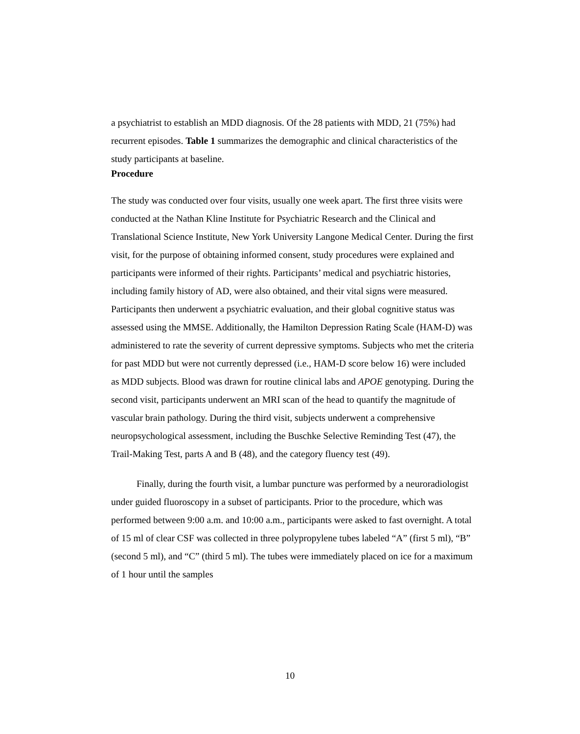a psychiatrist to establish an MDD diagnosis. Of the 28 patients with MDD, 21 (75%) had recurrent episodes. Table 1 summarizes the demographic and clinical characteristics of the study participants at baseline.
Procedure
The study was conducted over four visits, usually one week apart. The first three visits were conducted at the Nathan Kline Institute for Psychiatric Research and the Clinical and Translational Science Institute, New York University Langone Medical Center. During the first visit, for the purpose of obtaining informed consent, study procedures were explained and participants were informed of their rights. Participants’ medical and psychiatric histories, including family history of AD, were also obtained, and their vital signs were measured. Participants then underwent a psychiatric evaluation, and their global cognitive status was assessed using the MMSE. Additionally, the Hamilton Depression Rating Scale (HAM-D) was administered to rate the severity of current depressive symptoms. Subjects who met the criteria for past MDD but were not currently depressed (i.e., HAM-D score below 16) were included as MDD subjects. Blood was drawn for routine clinical labs and APOE genotyping. During the second visit, participants underwent an MRI scan of the head to quantify the magnitude of vascular brain pathology. During the third visit, subjects underwent a comprehensive neuropsychological assessment, including the Buschke Selective Reminding Test (47), the Trail-Making Test, parts A and B (48), and the category fluency test (49).
Finally, during the fourth visit, a lumbar puncture was performed by a neuroradiologist under guided fluoroscopy in a subset of participants. Prior to the procedure, which was performed between 9:00 a.m. and 10:00 a.m., participants were asked to fast overnight. A total of 15 ml of clear CSF was collected in three polypropylene tubes labeled “A” (first 5 ml), “B” (second 5 ml), and “C” (third 5 ml). The tubes were immediately placed on ice for a maximum of 1 hour until the samples
10